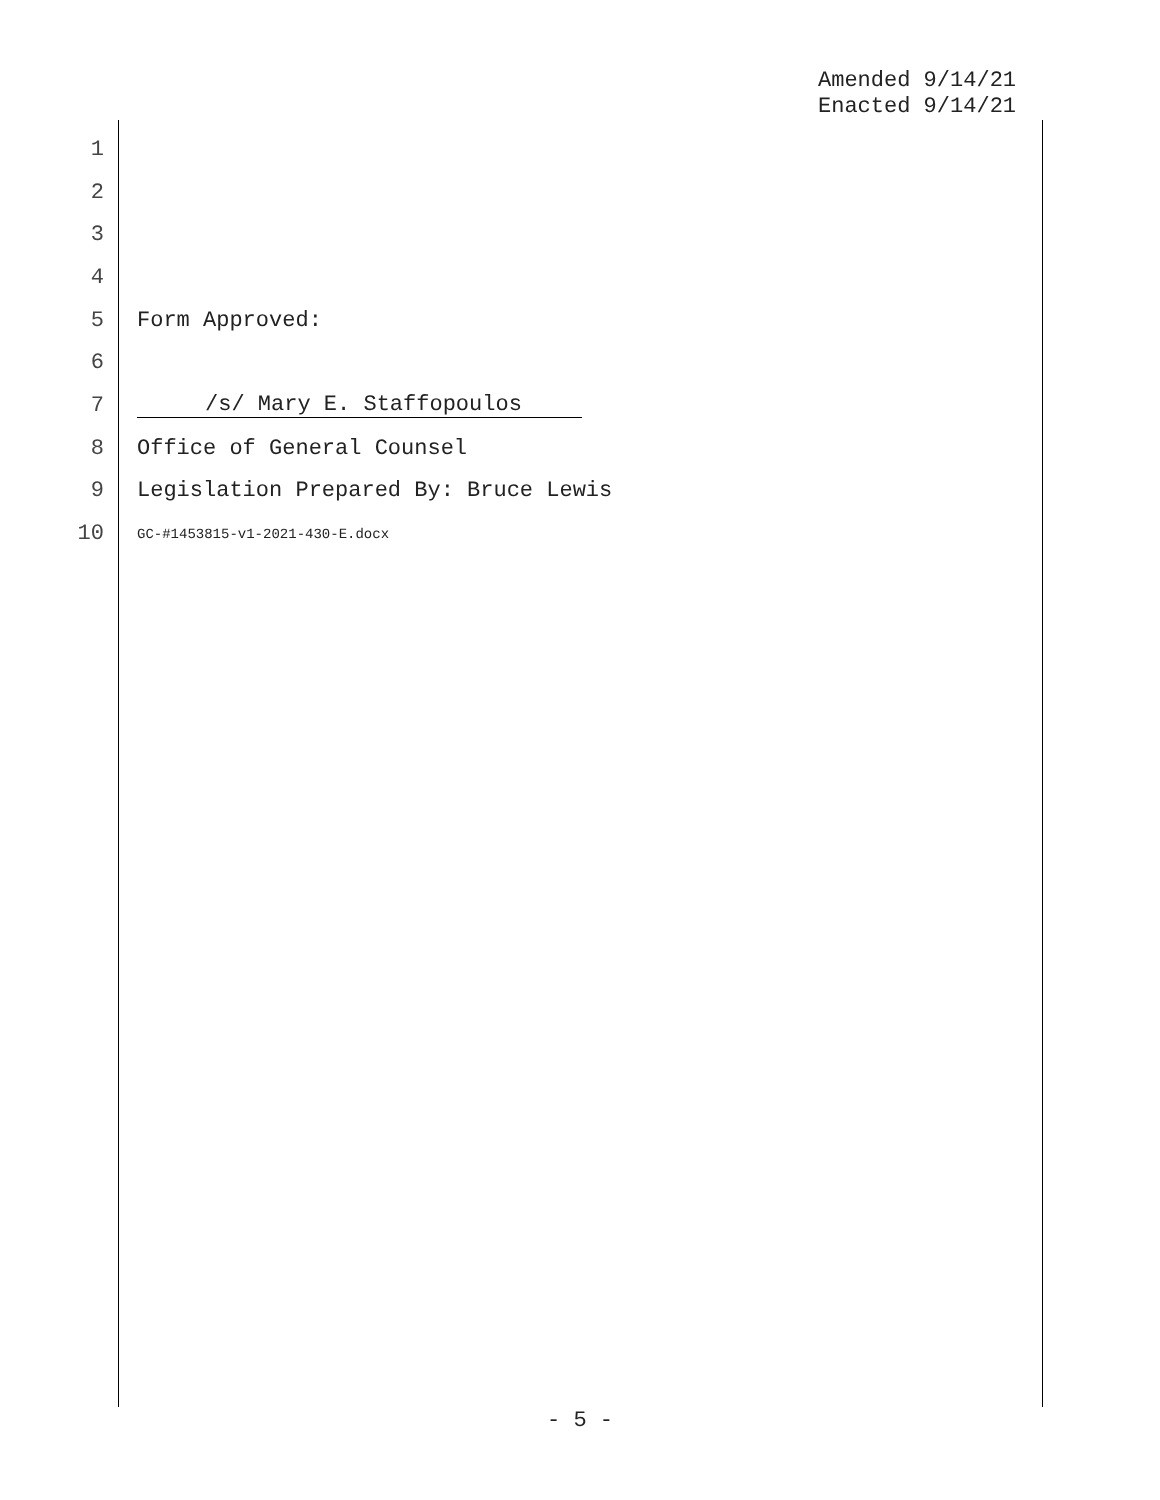Amended 9/14/21
Enacted 9/14/21
1
2
3
4
5 Form Approved:
6
7 /s/ Mary E. Staffopoulos
8 Office of General Counsel
9 Legislation Prepared By: Bruce Lewis
10 GC-#1453815-v1-2021-430-E.docx
- 5 -